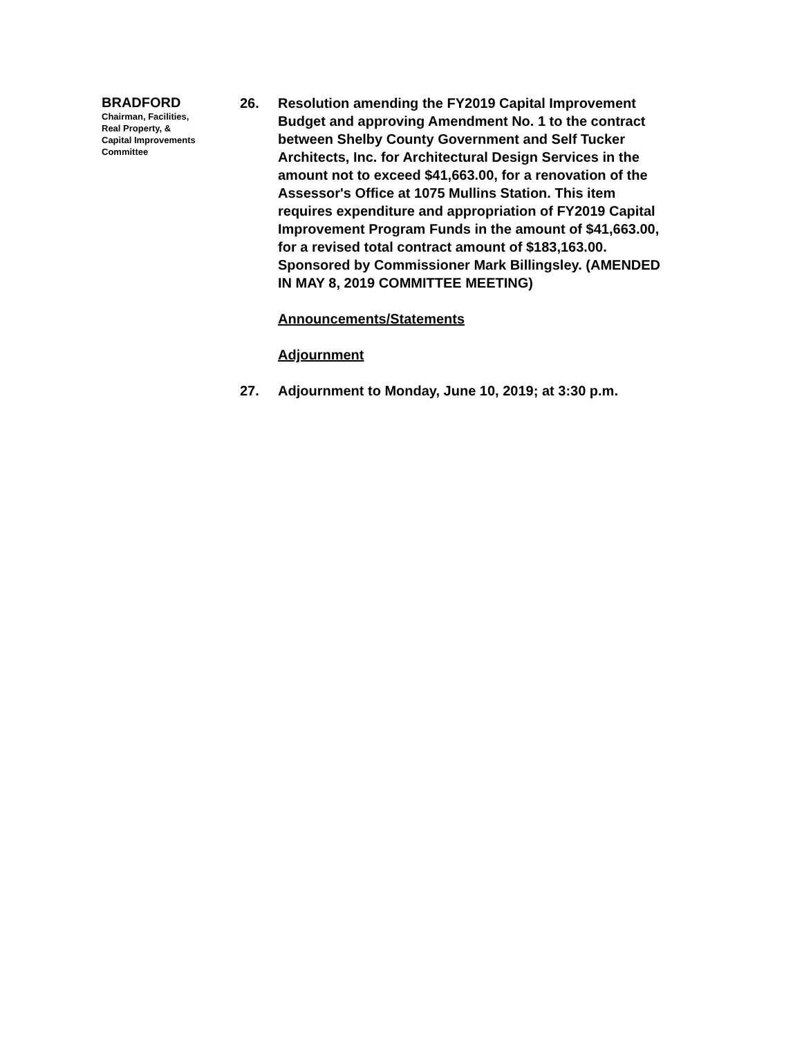BRADFORD
Chairman, Facilities,
Real Property, &
Capital Improvements
Committee
26. Resolution amending the FY2019 Capital Improvement Budget and approving Amendment No. 1 to the contract between Shelby County Government and Self Tucker Architects, Inc. for Architectural Design Services in the amount not to exceed $41,663.00, for a renovation of the Assessor's Office at 1075 Mullins Station. This item requires expenditure and appropriation of FY2019 Capital Improvement Program Funds in the amount of $41,663.00, for a revised total contract amount of $183,163.00. Sponsored by Commissioner Mark Billingsley. (AMENDED IN MAY 8, 2019 COMMITTEE MEETING)
Announcements/Statements
Adjournment
27. Adjournment to Monday, June 10, 2019; at 3:30 p.m.